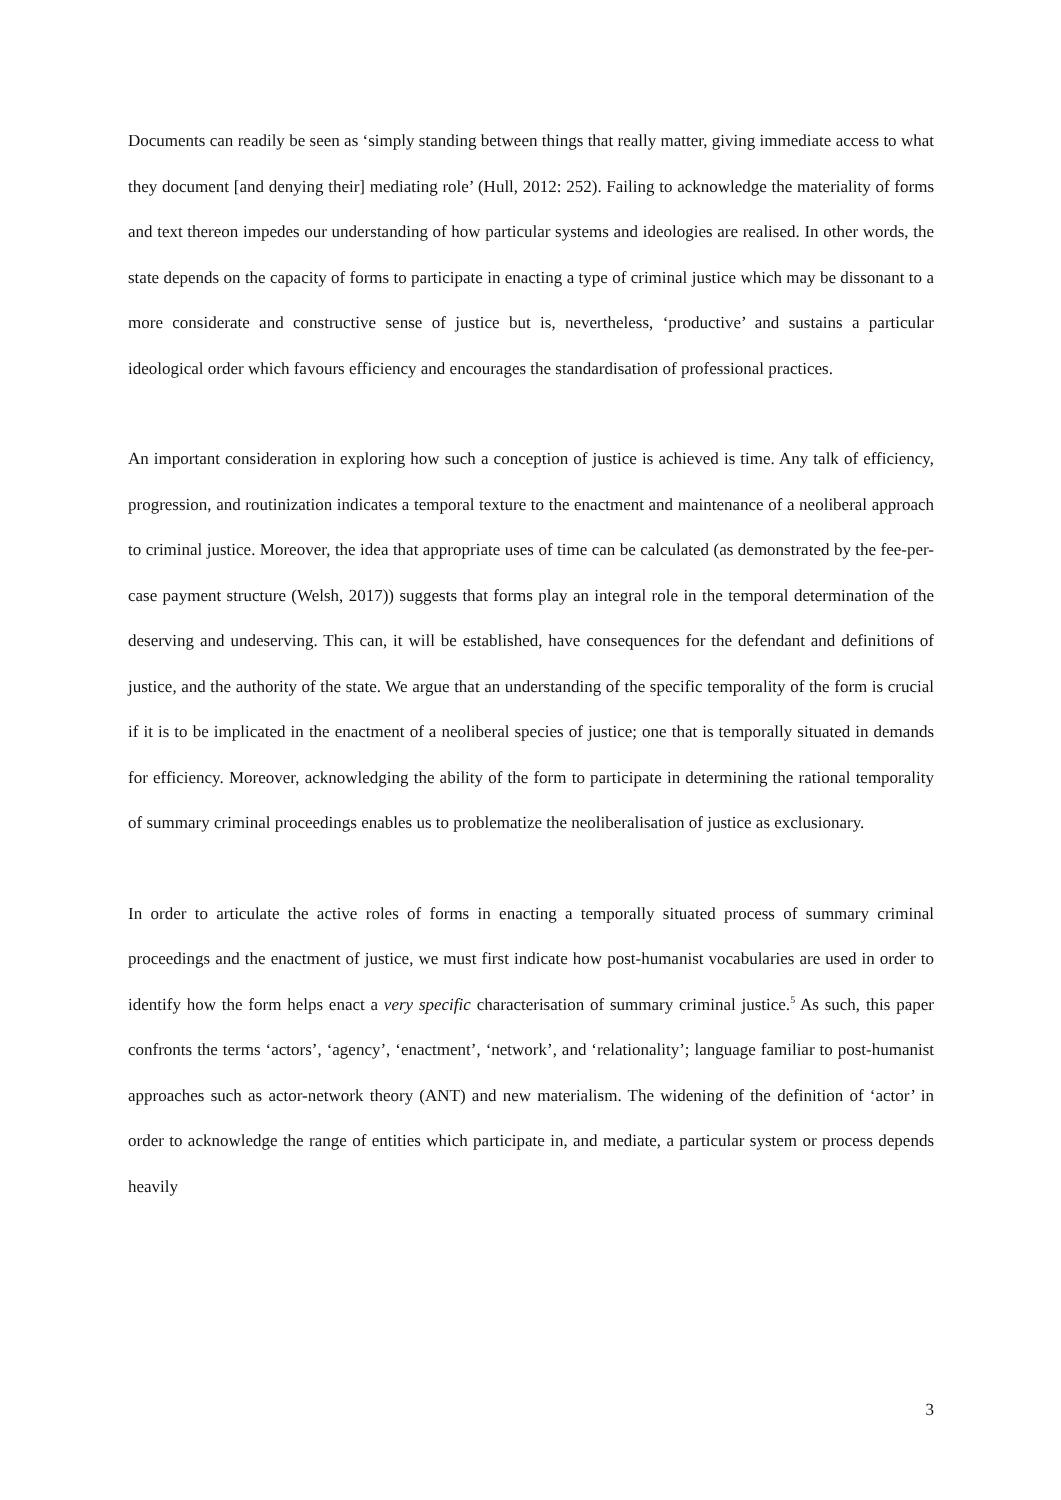Documents can readily be seen as ‘simply standing between things that really matter, giving immediate access to what they document [and denying their] mediating role’ (Hull, 2012: 252). Failing to acknowledge the materiality of forms and text thereon impedes our understanding of how particular systems and ideologies are realised. In other words, the state depends on the capacity of forms to participate in enacting a type of criminal justice which may be dissonant to a more considerate and constructive sense of justice but is, nevertheless, ‘productive’ and sustains a particular ideological order which favours efficiency and encourages the standardisation of professional practices.
An important consideration in exploring how such a conception of justice is achieved is time. Any talk of efficiency, progression, and routinization indicates a temporal texture to the enactment and maintenance of a neoliberal approach to criminal justice. Moreover, the idea that appropriate uses of time can be calculated (as demonstrated by the fee-per-case payment structure (Welsh, 2017)) suggests that forms play an integral role in the temporal determination of the deserving and undeserving. This can, it will be established, have consequences for the defendant and definitions of justice, and the authority of the state. We argue that an understanding of the specific temporality of the form is crucial if it is to be implicated in the enactment of a neoliberal species of justice; one that is temporally situated in demands for efficiency. Moreover, acknowledging the ability of the form to participate in determining the rational temporality of summary criminal proceedings enables us to problematize the neoliberalisation of justice as exclusionary.
In order to articulate the active roles of forms in enacting a temporally situated process of summary criminal proceedings and the enactment of justice, we must first indicate how post-humanist vocabularies are used in order to identify how the form helps enact a very specific characterisation of summary criminal justice.<sup>5</sup> As such, this paper confronts the terms ‘actors’, ‘agency’, ‘enactment’, ‘network’, and ‘relationality’; language familiar to post-humanist approaches such as actor-network theory (ANT) and new materialism. The widening of the definition of ‘actor’ in order to acknowledge the range of entities which participate in, and mediate, a particular system or process depends heavily
3